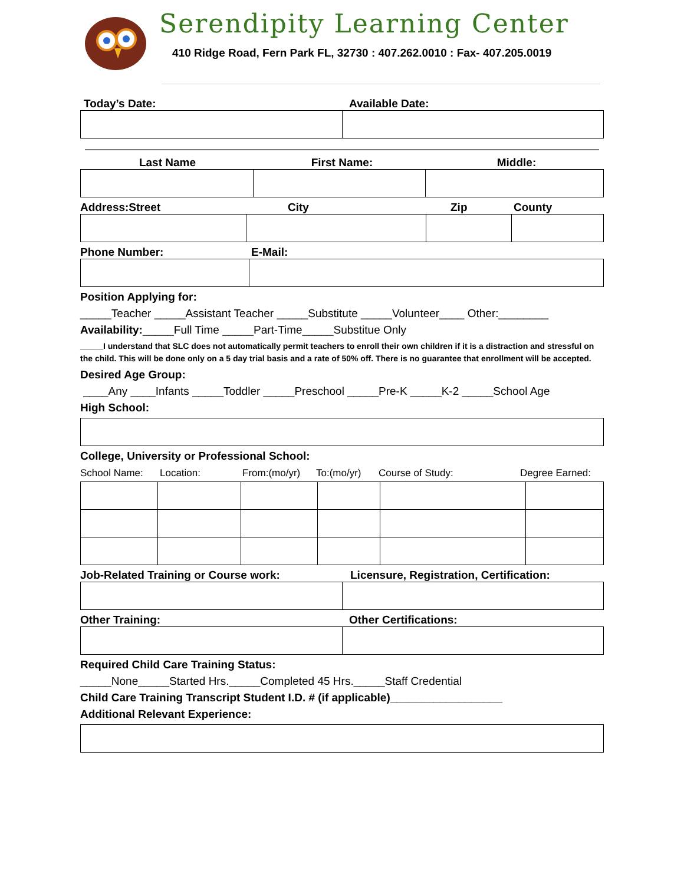Serendipity Learning Center
410 Ridge Road, Fern Park FL, 32730 : 407.262.0010 : Fax- 407.205.0019
Today’s Date: Available Date:
Last Name First Name: Middle:
Address:Street City Zip County
Phone Number: E-Mail:
Position Applying for:
_____Teacher _____Assistant Teacher _____Substitute _____Volunteer____ Other:________
Availability:_____Full Time _____Part-Time_____Substitue Only
_____I understand that SLC does not automatically permit teachers to enroll their own children if it is a distraction and stressful on the child. This will be done only on a 5 day trial basis and a rate of 50% off. There is no guarantee that enrollment will be accepted.
Desired Age Group:
____Any ____Infants _____Toddler _____Preschool _____Pre-K _____K-2 _____School Age
High School:
College, University or Professional School:
School Name: Location: From:(mo/yr) To:(mo/yr) Course of Study: Degree Earned:
Job-Related Training or Course work: Licensure, Registration, Certification:
Other Training: Other Certifications:
Required Child Care Training Status:
_____None_____Started Hrs._____Completed 45 Hrs._____Staff Credential
Child Care Training Transcript Student I.D. # (if applicable)__________________
Additional Relevant Experience: